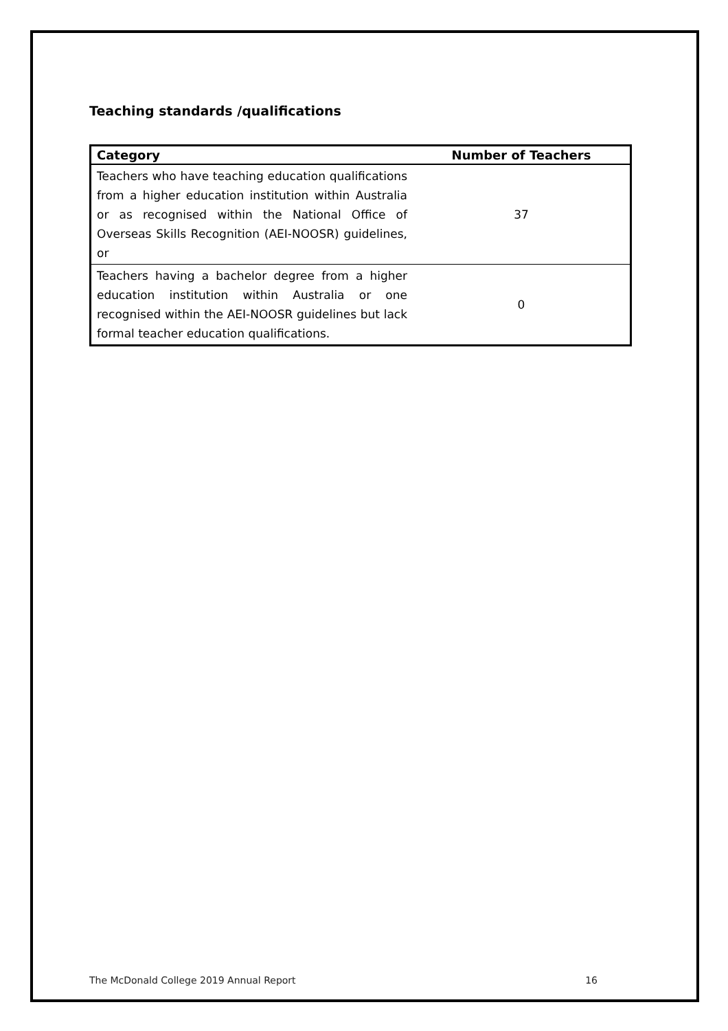Teaching standards /qualifications
| Category | Number of Teachers |
| --- | --- |
| Teachers who have teaching education qualifications from a higher education institution within Australia or as recognised within the National Office of Overseas Skills Recognition (AEI-NOOSR) guidelines, or | 37 |
| Teachers having a bachelor degree from a higher education institution within Australia or one recognised within the AEI-NOOSR guidelines but lack formal teacher education qualifications. | 0 |
The McDonald College 2019 Annual Report 16